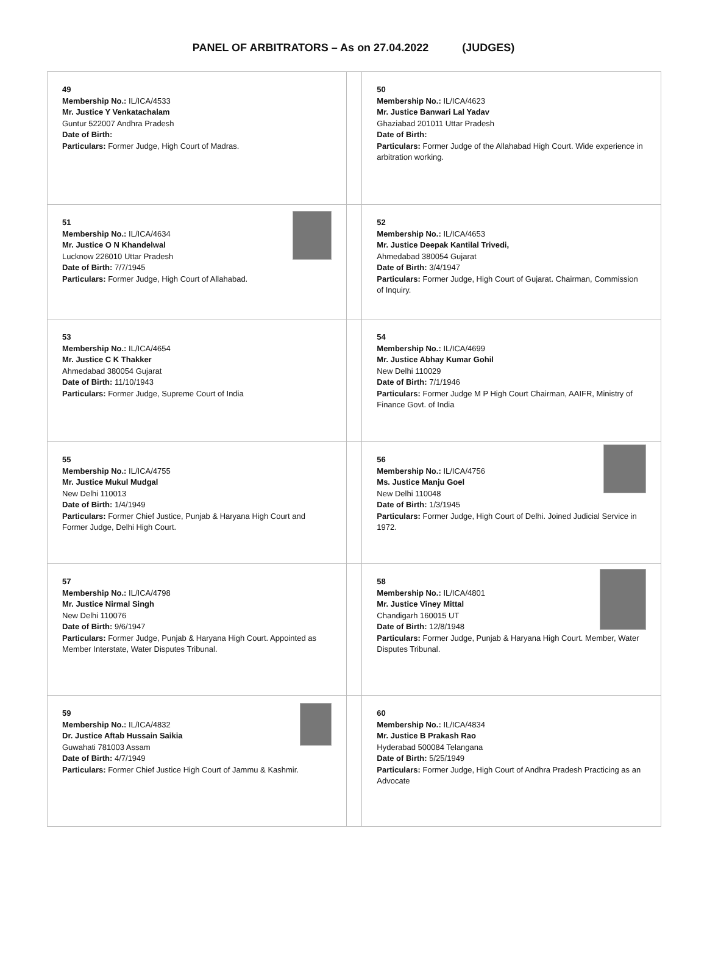PANEL OF ARBITRATORS – As on 27.04.2022 (JUDGES)
| 49 Membership No.: IL/ICA/4533 Mr. Justice Y Venkatachalam Guntur 522007 Andhra Pradesh Date of Birth: Particulars: Former Judge, High Court of Madras. | | 50 Membership No.: IL/ICA/4623 Mr. Justice Banwari Lal Yadav Ghaziabad 201011 Uttar Pradesh Date of Birth: Particulars: Former Judge of the Allahabad High Court. Wide experience in arbitration working. |
| 51 Membership No.: IL/ICA/4634 Mr. Justice O N Khandelwal Lucknow 226010 Uttar Pradesh Date of Birth: 7/7/1945 Particulars: Former Judge, High Court of Allahabad. | | 52 Membership No.: IL/ICA/4653 Mr. Justice Deepak Kantilal Trivedi, Ahmedabad 380054 Gujarat Date of Birth: 3/4/1947 Particulars: Former Judge, High Court of Gujarat. Chairman, Commission of Inquiry. |
| 53 Membership No.: IL/ICA/4654 Mr. Justice C K Thakker Ahmedabad 380054 Gujarat Date of Birth: 11/10/1943 Particulars: Former Judge, Supreme Court of India | | 54 Membership No.: IL/ICA/4699 Mr. Justice Abhay Kumar Gohil New Delhi 110029 Date of Birth: 7/1/1946 Particulars: Former Judge M P High Court Chairman, AAIFR, Ministry of Finance Govt. of India |
| 55 Membership No.: IL/ICA/4755 Mr. Justice Mukul Mudgal New Delhi 110013 Date of Birth: 1/4/1949 Particulars: Former Chief Justice, Punjab & Haryana High Court and Former Judge, Delhi High Court. | | 56 Membership No.: IL/ICA/4756 Ms. Justice Manju Goel New Delhi 110048 Date of Birth: 1/3/1945 Particulars: Former Judge, High Court of Delhi. Joined Judicial Service in 1972. |
| 57 Membership No.: IL/ICA/4798 Mr. Justice Nirmal Singh New Delhi 110076 Date of Birth: 9/6/1947 Particulars: Former Judge, Punjab & Haryana High Court. Appointed as Member Interstate, Water Disputes Tribunal. | | 58 Membership No.: IL/ICA/4801 Mr. Justice Viney Mittal Chandigarh 160015 UT Date of Birth: 12/8/1948 Particulars: Former Judge, Punjab & Haryana High Court. Member, Water Disputes Tribunal. |
| 59 Membership No.: IL/ICA/4832 Dr. Justice Aftab Hussain Saikia Guwahati 781003 Assam Date of Birth: 4/7/1949 Particulars: Former Chief Justice High Court of Jammu & Kashmir. | | 60 Membership No.: IL/ICA/4834 Mr. Justice B Prakash Rao Hyderabad 500084 Telangana Date of Birth: 5/25/1949 Particulars: Former Judge, High Court of Andhra Pradesh Practicing as an Advocate |